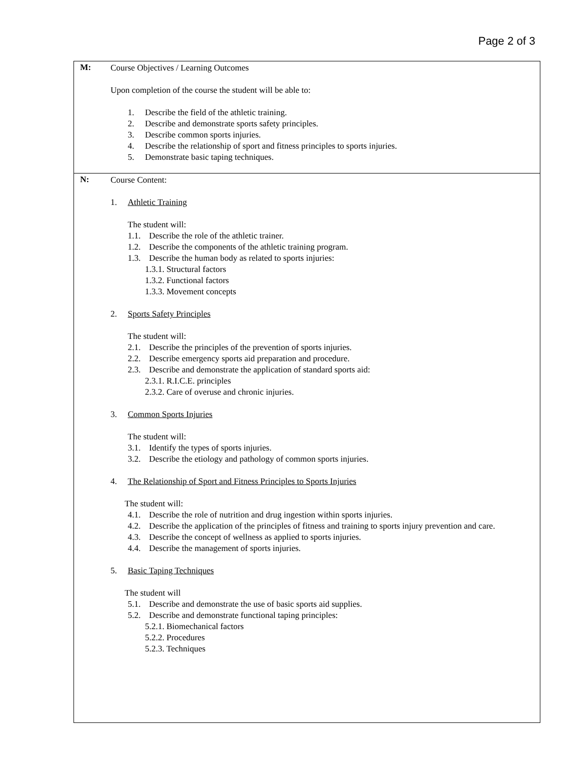Page 2 of 3
| M: | Course Objectives / Learning Outcomes Upon completion of the course the student will be able to: 1. Describe the field of the athletic training. 2. Describe and demonstrate sports safety principles. 3. Describe common sports injuries. 4. Describe the relationship of sport and fitness principles to sports injuries. 5. Demonstrate basic taping techniques. |
| N: | Course Content: 1. Athletic Training The student will: 1.1. Describe the role of the athletic trainer. 1.2. Describe the components of the athletic training program. 1.3. Describe the human body as related to sports injuries: 1.3.1. Structural factors 1.3.2. Functional factors 1.3.3. Movement concepts 2. Sports Safety Principles The student will: 2.1. Describe the principles of the prevention of sports injuries. 2.2. Describe emergency sports aid preparation and procedure. 2.3. Describe and demonstrate the application of standard sports aid: 2.3.1. R.I.C.E. principles 2.3.2. Care of overuse and chronic injuries. 3. Common Sports Injuries The student will: 3.1. Identify the types of sports injuries. 3.2. Describe the etiology and pathology of common sports injuries. 4. The Relationship of Sport and Fitness Principles to Sports Injuries The student will: 4.1. Describe the role of nutrition and drug ingestion within sports injuries. 4.2. Describe the application of the principles of fitness and training to sports injury prevention and care. 4.3. Describe the concept of wellness as applied to sports injuries. 4.4. Describe the management of sports injuries. 5. Basic Taping Techniques The student will 5.1. Describe and demonstrate the use of basic sports aid supplies. 5.2. Describe and demonstrate functional taping principles: 5.2.1. Biomechanical factors 5.2.2. Procedures 5.2.3. Techniques |